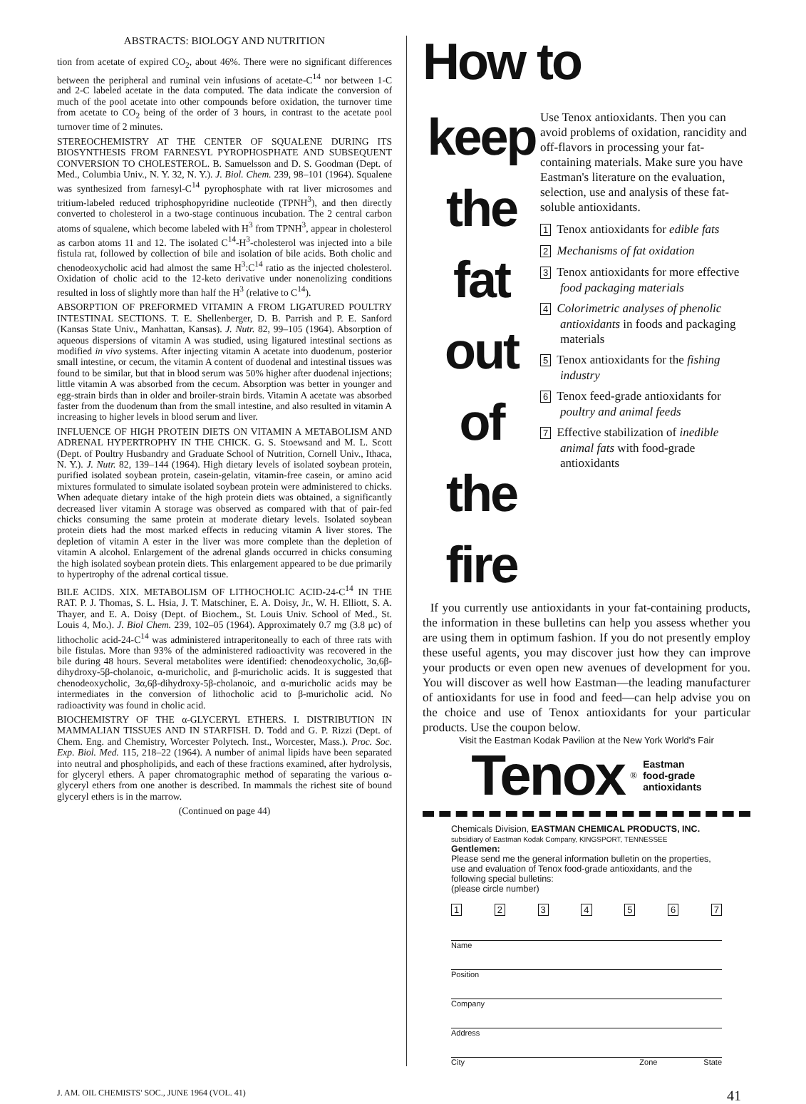ABSTRACTS: BIOLOGY AND NUTRITION
tion from acetate of expired CO<sub>2</sub>, about 46%. There were no significant differences between the peripheral and ruminal vein infusions of acetate-C<sup>14</sup> nor between 1-C and 2-C labeled acetate in the data computed. The data indicate the conversion of much of the pool acetate into other compounds before oxidation, the turnover time from acetate to CO<sub>2</sub> being of the order of 3 hours, in contrast to the acetate pool turnover time of 2 minutes.
STEREOCHEMISTRY AT THE CENTER OF SQUALENE DURING ITS BIOSYNTHESIS FROM FARNESYL PYROPHOSPHATE AND SUBSEQUENT CONVERSION TO CHOLESTEROL. B. Samuelsson and D. S. Goodman (Dept. of Med., Columbia Univ., N. Y. 32, N. Y.). J. Biol. Chem. 239, 98–101 (1964). Squalene was synthesized from farnesyl-C<sup>14</sup> pyrophosphate with rat liver microsomes and tritium-labeled reduced triphosphopyridine nucleotide (TPNH<sup>3</sup>), and then directly converted to cholesterol in a two-stage continuous incubation. The 2 central carbon atoms of squalene, which become labeled with H<sup>3</sup> from TPNH<sup>3</sup>, appear in cholesterol as carbon atoms 11 and 12. The isolated C<sup>14</sup>-H<sup>3</sup>-cholesterol was injected into a bile fistula rat, followed by collection of bile and isolation of bile acids. Both cholic and chenodeoxycholic acid had almost the same H<sup>3</sup>:C<sup>14</sup> ratio as the injected cholesterol. Oxidation of cholic acid to the 12-keto derivative under nonenolizing conditions resulted in loss of slightly more than half the H<sup>3</sup> (relative to C<sup>14</sup>).
ABSORPTION OF PREFORMED VITAMIN A FROM LIGATURED POULTRY INTESTINAL SECTIONS. T. E. Shellenberger, D. B. Parrish and P. E. Sanford (Kansas State Univ., Manhattan, Kansas). J. Nutr. 82, 99–105 (1964). Absorption of aqueous dispersions of vitamin A was studied, using ligatured intestinal sections as modified in vivo systems. After injecting vitamin A acetate into duodenum, posterior small intestine, or cecum, the vitamin A content of duodenal and intestinal tissues was found to be similar, but that in blood serum was 50% higher after duodenal injections; little vitamin A was absorbed from the cecum. Absorption was better in younger and egg-strain birds than in older and broiler-strain birds. Vitamin A acetate was absorbed faster from the duodenum than from the small intestine, and also resulted in vitamin A increasing to higher levels in blood serum and liver.
INFLUENCE OF HIGH PROTEIN DIETS ON VITAMIN A METABOLISM AND ADRENAL HYPERTROPHY IN THE CHICK. G. S. Stoewsand and M. L. Scott (Dept. of Poultry Husbandry and Graduate School of Nutrition, Cornell Univ., Ithaca, N. Y.). J. Nutr. 82, 139–144 (1964). High dietary levels of isolated soybean protein, purified isolated soybean protein, casein-gelatin, vitamin-free casein, or amino acid mixtures formulated to simulate isolated soybean protein were administered to chicks. When adequate dietary intake of the high protein diets was obtained, a significantly decreased liver vitamin A storage was observed as compared with that of pair-fed chicks consuming the same protein at moderate dietary levels. Isolated soybean protein diets had the most marked effects in reducing vitamin A liver stores. The depletion of vitamin A ester in the liver was more complete than the depletion of vitamin A alcohol. Enlargement of the adrenal glands occurred in chicks consuming the high isolated soybean protein diets. This enlargement appeared to be due primarily to hypertrophy of the adrenal cortical tissue.
BILE ACIDS. XIX. METABOLISM OF LITHOCHOLIC ACID-24-C<sup>14</sup> IN THE RAT. P. J. Thomas, S. L. Hsia, J. T. Matschiner, E. A. Doisy, Jr., W. H. Elliott, S. A. Thayer, and E. A. Doisy (Dept. of Biochem., St. Louis Univ. School of Med., St. Louis 4, Mo.). J. Biol Chem. 239, 102–05 (1964). Approximately 0.7 mg (3.8 μc) of lithocholic acid-24-C<sup>14</sup> was administered intraperitoneally to each of three rats with bile fistulas. More than 93% of the administered radioactivity was recovered in the bile during 48 hours. Several metabolites were identified: chenodeoxycholic, 3α,6β-dihydroxy-5β-cholanoic, α-muricholic, and β-muricholic acids. It is suggested that chenodeoxycholic, 3α,6β-dihydroxy-5β-cholanoic, and α-muricholic acids may be intermediates in the conversion of lithocholic acid to β-muricholic acid. No radioactivity was found in cholic acid.
BIOCHEMISTRY OF THE α-GLYCERYL ETHERS. I. DISTRIBUTION IN MAMMALIAN TISSUES AND IN STARFISH. D. Todd and G. P. Rizzi (Dept. of Chem. Eng. and Chemistry, Worcester Polytech. Inst., Worcester, Mass.). Proc. Soc. Exp. Biol. Med. 115, 218–22 (1964). A number of animal lipids have been separated into neutral and phospholipids, and each of these fractions examined, after hydrolysis, for glyceryl ethers. A paper chromatographic method of separating the various α-glyceryl ethers from one another is described. In mammals the richest site of bound glyceryl ethers is in the marrow.
(Continued on page 44)
How to
keep the fat out of the fire
Use Tenox antioxidants. Then you can avoid problems of oxidation, rancidity and off-flavors in processing your fat-containing materials. Make sure you have Eastman's literature on the evaluation, selection, use and analysis of these fat-soluble antioxidants.
1 Tenox antioxidants for edible fats
2 Mechanisms of fat oxidation
3 Tenox antioxidants for more effective food packaging materials
4 Colorimetric analyses of phenolic antioxidants in foods and packaging materials
5 Tenox antioxidants for the fishing industry
6 Tenox feed-grade antioxidants for poultry and animal feeds
7 Effective stabilization of inedible animal fats with food-grade antioxidants
If you currently use antioxidants in your fat-containing products, the information in these bulletins can help you assess whether you are using them in optimum fashion. If you do not presently employ these useful agents, you may discover just how they can improve your products or even open new avenues of development for you. You will discover as well how Eastman—the leading manufacturer of antioxidants for use in food and feed—can help advise you on the choice and use of Tenox antioxidants for your particular products. Use the coupon below.
Visit the Eastman Kodak Pavilion at the New York World's Fair
Tenox<sup>®</sup> Eastman
food-grade
antioxidants
Chemicals Division, EASTMAN CHEMICAL PRODUCTS, INC.
subsidiary of Eastman Kodak Company, KINGSPORT, TENNESSEE
Gentlemen:
Please send me the general information bulletin on the properties, use and evaluation of Tenox food-grade antioxidants, and the following special bulletins:
(please circle number)
1 2 3 4 5 6 7
Name
Position
Company
Address
City Zone State
J. AM. OIL CHEMISTS' SOC., JUNE 1964 (VOL. 41) 41